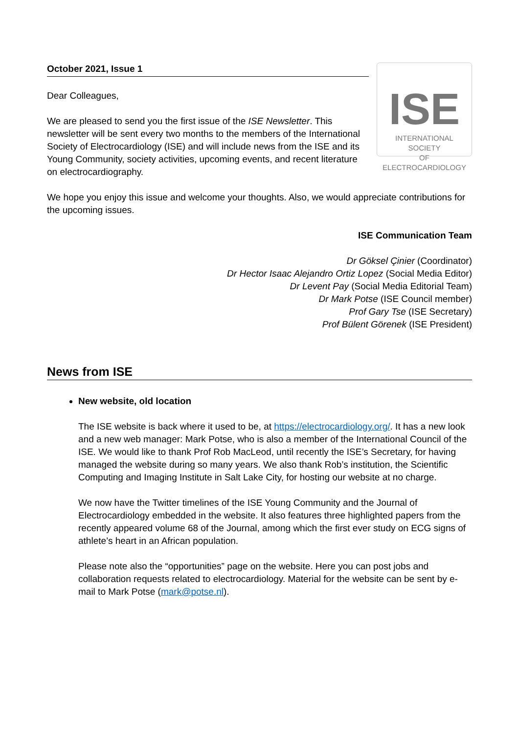October 2021, Issue 1
Dear Colleagues,
We are pleased to send you the first issue of the ISE Newsletter. This newsletter will be sent every two months to the members of the International Society of Electrocardiology (ISE) and will include news from the ISE and its Young Community, society activities, upcoming events, and recent literature on electrocardiography.
ISE
INTERNATIONAL SOCIETY
OF ELECTROCARDIOLOGY
We hope you enjoy this issue and welcome your thoughts. Also, we would appreciate contributions for the upcoming issues.
ISE Communication Team
Dr Göksel Çinier (Coordinator)
Dr Hector Isaac Alejandro Ortiz Lopez (Social Media Editor)
Dr Levent Pay (Social Media Editorial Team)
Dr Mark Potse (ISE Council member)
Prof Gary Tse (ISE Secretary)
Prof Bülent Görenek (ISE President)
News from ISE
New website, old location
The ISE website is back where it used to be, at https://electrocardiology.org/. It has a new look and a new web manager: Mark Potse, who is also a member of the International Council of the ISE. We would like to thank Prof Rob MacLeod, until recently the ISE’s Secretary, for having managed the website during so many years. We also thank Rob’s institution, the Scientific Computing and Imaging Institute in Salt Lake City, for hosting our website at no charge.
We now have the Twitter timelines of the ISE Young Community and the Journal of Electrocardiology embedded in the website. It also features three highlighted papers from the recently appeared volume 68 of the Journal, among which the first ever study on ECG signs of athlete’s heart in an African population.
Please note also the “opportunities” page on the website. Here you can post jobs and collaboration requests related to electrocardiology. Material for the website can be sent by e-mail to Mark Potse (mark@potse.nl).